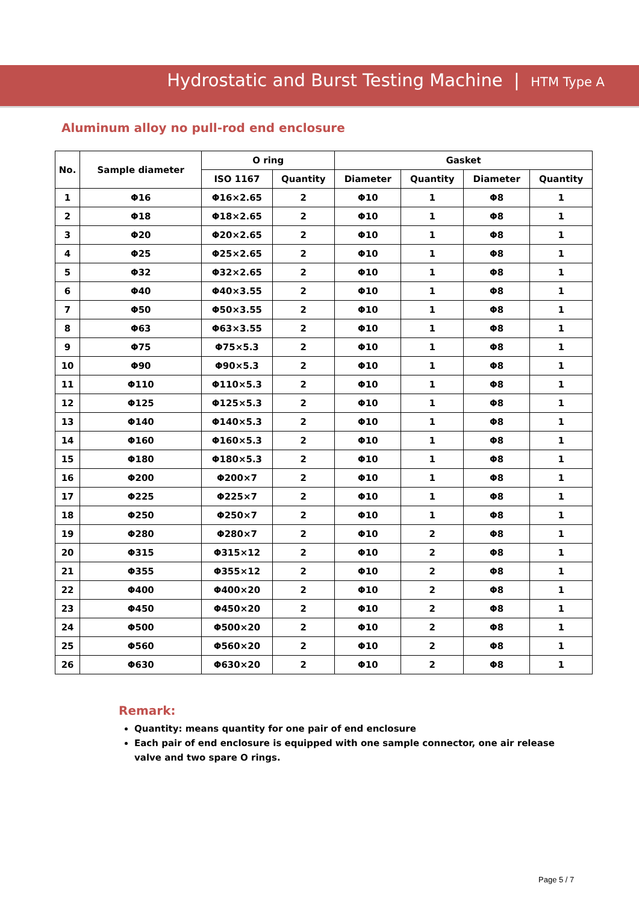Hydrostatic and Burst Testing Machine | HTM Type A
Aluminum alloy no pull-rod end enclosure
| No. | Sample diameter | O ring | | Gasket | | | |
| --- | --- | --- | --- | --- | --- | --- | --- |
| | | ISO 1167 | Quantity | Diameter | Quantity | Diameter | Quantity |
| 1 | Φ16 | Φ16×2.65 | 2 | Φ10 | 1 | Φ8 | 1 |
| 2 | Φ18 | Φ18×2.65 | 2 | Φ10 | 1 | Φ8 | 1 |
| 3 | Φ20 | Φ20×2.65 | 2 | Φ10 | 1 | Φ8 | 1 |
| 4 | Φ25 | Φ25×2.65 | 2 | Φ10 | 1 | Φ8 | 1 |
| 5 | Φ32 | Φ32×2.65 | 2 | Φ10 | 1 | Φ8 | 1 |
| 6 | Φ40 | Φ40×3.55 | 2 | Φ10 | 1 | Φ8 | 1 |
| 7 | Φ50 | Φ50×3.55 | 2 | Φ10 | 1 | Φ8 | 1 |
| 8 | Φ63 | Φ63×3.55 | 2 | Φ10 | 1 | Φ8 | 1 |
| 9 | Φ75 | Φ75×5.3 | 2 | Φ10 | 1 | Φ8 | 1 |
| 10 | Φ90 | Φ90×5.3 | 2 | Φ10 | 1 | Φ8 | 1 |
| 11 | Φ110 | Φ110×5.3 | 2 | Φ10 | 1 | Φ8 | 1 |
| 12 | Φ125 | Φ125×5.3 | 2 | Φ10 | 1 | Φ8 | 1 |
| 13 | Φ140 | Φ140×5.3 | 2 | Φ10 | 1 | Φ8 | 1 |
| 14 | Φ160 | Φ160×5.3 | 2 | Φ10 | 1 | Φ8 | 1 |
| 15 | Φ180 | Φ180×5.3 | 2 | Φ10 | 1 | Φ8 | 1 |
| 16 | Φ200 | Φ200×7 | 2 | Φ10 | 1 | Φ8 | 1 |
| 17 | Φ225 | Φ225×7 | 2 | Φ10 | 1 | Φ8 | 1 |
| 18 | Φ250 | Φ250×7 | 2 | Φ10 | 1 | Φ8 | 1 |
| 19 | Φ280 | Φ280×7 | 2 | Φ10 | 2 | Φ8 | 1 |
| 20 | Φ315 | Φ315×12 | 2 | Φ10 | 2 | Φ8 | 1 |
| 21 | Φ355 | Φ355×12 | 2 | Φ10 | 2 | Φ8 | 1 |
| 22 | Φ400 | Φ400×20 | 2 | Φ10 | 2 | Φ8 | 1 |
| 23 | Φ450 | Φ450×20 | 2 | Φ10 | 2 | Φ8 | 1 |
| 24 | Φ500 | Φ500×20 | 2 | Φ10 | 2 | Φ8 | 1 |
| 25 | Φ560 | Φ560×20 | 2 | Φ10 | 2 | Φ8 | 1 |
| 26 | Φ630 | Φ630×20 | 2 | Φ10 | 2 | Φ8 | 1 |
Remark:
Quantity: means quantity for one pair of end enclosure
Each pair of end enclosure is equipped with one sample connector, one air release valve and two spare O rings.
Page 5 / 7